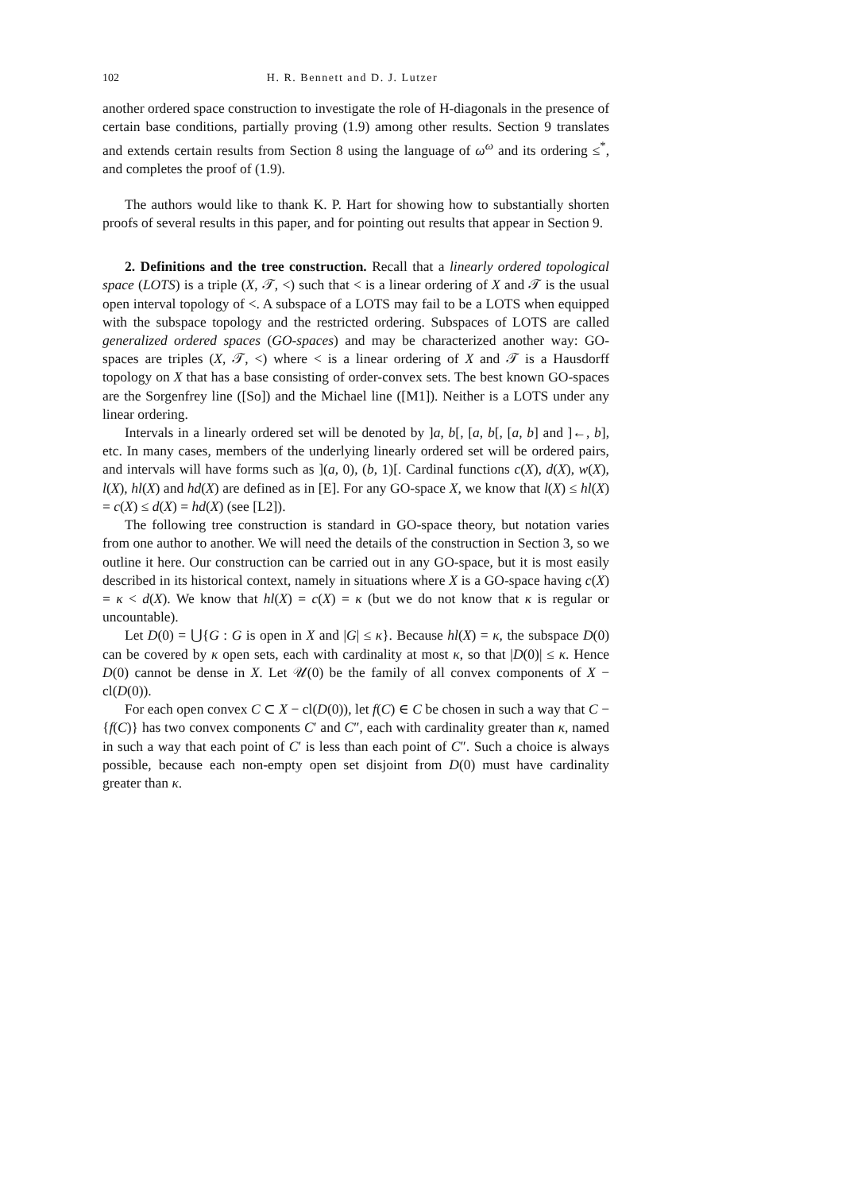102 H. R. Bennett and D. J. Lutzer
another ordered space construction to investigate the role of H-diagonals in the presence of certain base conditions, partially proving (1.9) among other results. Section 9 translates and extends certain results from Section 8 using the language of ω<sup>ω</sup> and its ordering ≤<sup>*</sup>, and completes the proof of (1.9).
The authors would like to thank K. P. Hart for showing how to substantially shorten proofs of several results in this paper, and for pointing out results that appear in Section 9.
2. Definitions and the tree construction. Recall that a linearly ordered topological space (LOTS) is a triple (X, 𝒯, <) such that < is a linear ordering of X and 𝒯 is the usual open interval topology of <. A subspace of a LOTS may fail to be a LOTS when equipped with the subspace topology and the restricted ordering. Subspaces of LOTS are called generalized ordered spaces (GO-spaces) and may be characterized another way: GO-spaces are triples (X, 𝒯, <) where < is a linear ordering of X and 𝒯 is a Hausdorff topology on X that has a base consisting of order-convex sets. The best known GO-spaces are the Sorgenfrey line ([So]) and the Michael line ([M1]). Neither is a LOTS under any linear ordering.
Intervals in a linearly ordered set will be denoted by ]a, b[, [a, b[, [a, b] and ]←, b], etc. In many cases, members of the underlying linearly ordered set will be ordered pairs, and intervals will have forms such as ](a, 0), (b, 1)[. Cardinal functions c(X), d(X), w(X), l(X), hl(X) and hd(X) are defined as in [E]. For any GO-space X, we know that l(X) ≤ hl(X) = c(X) ≤ d(X) = hd(X) (see [L2]).
The following tree construction is standard in GO-space theory, but notation varies from one author to another. We will need the details of the construction in Section 3, so we outline it here. Our construction can be carried out in any GO-space, but it is most easily described in its historical context, namely in situations where X is a GO-space having c(X) = κ < d(X). We know that hl(X) = c(X) = κ (but we do not know that κ is regular or uncountable).
Let D(0) = ⋃{G : G is open in X and |G| ≤ κ}. Because hl(X) = κ, the subspace D(0) can be covered by κ open sets, each with cardinality at most κ, so that |D(0)| ≤ κ. Hence D(0) cannot be dense in X. Let 𝒰(0) be the family of all convex components of X − cl(D(0)).
For each open convex C ⊂ X − cl(D(0)), let f(C) ∈ C be chosen in such a way that C − {f(C)} has two convex components C′ and C″, each with cardinality greater than κ, named in such a way that each point of C′ is less than each point of C″. Such a choice is always possible, because each non-empty open set disjoint from D(0) must have cardinality greater than κ.